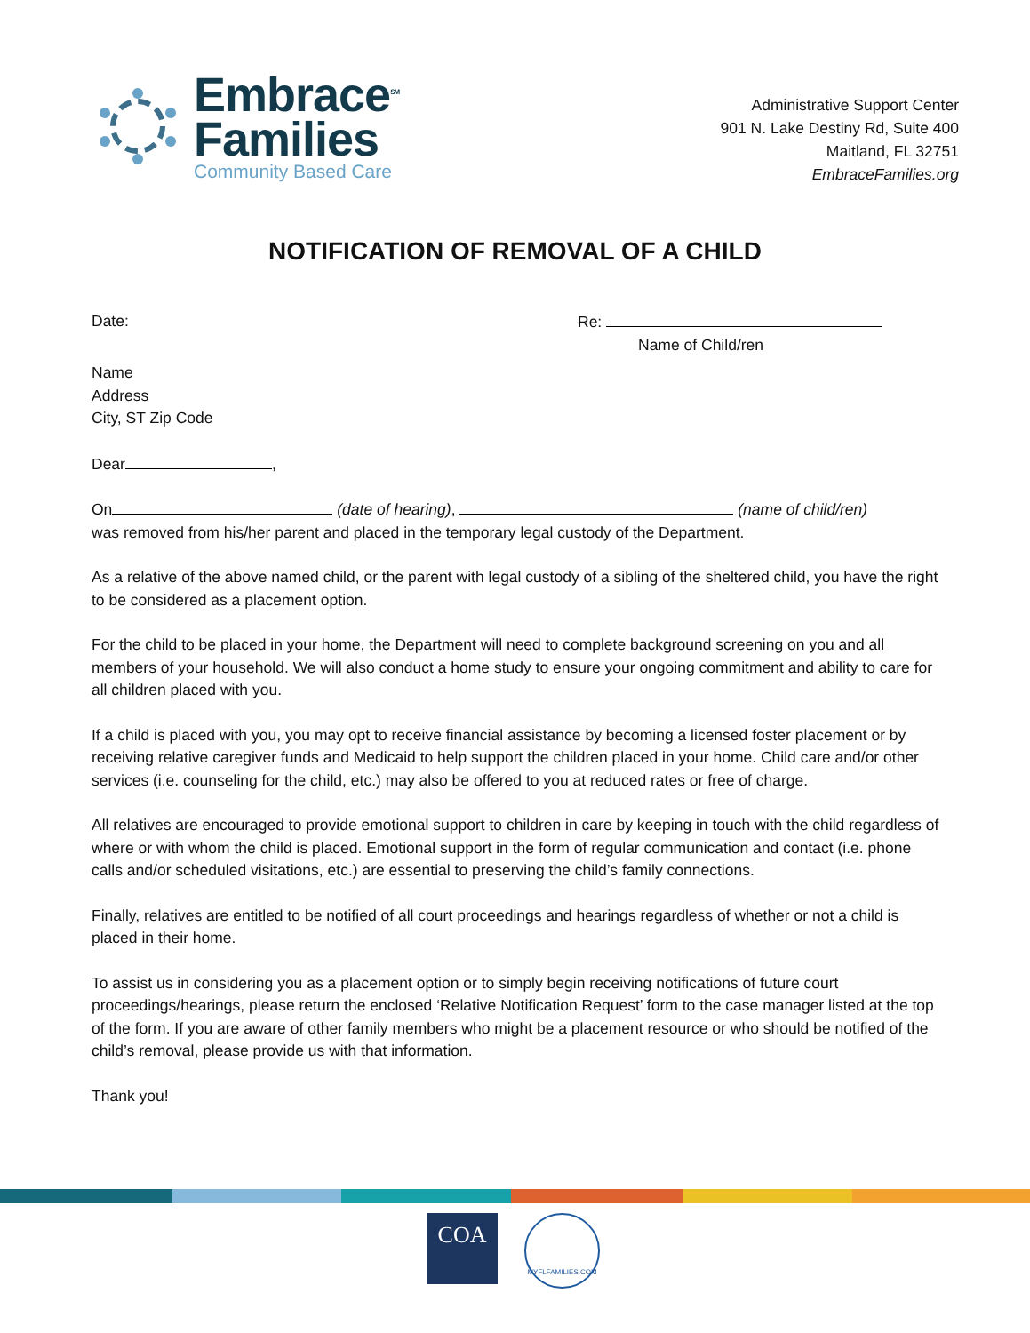Embrace<sup>SM</sup>
Families
Community Based Care
Administrative Support Center
901 N. Lake Destiny Rd, Suite 400
Maitland, FL 32751
EmbraceFamilies.org
NOTIFICATION OF REMOVAL OF A CHILD
Date: Re:
Name of Child/ren
Name
Address
City, ST Zip Code
Dear ,
On (date of hearing), (name of child/ren)
was removed from his/her parent and placed in the temporary legal custody of the Department.
As a relative of the above named child, or the parent with legal custody of a sibling of the sheltered child, you have the right to be considered as a placement option.
For the child to be placed in your home, the Department will need to complete background screening on you and all members of your household. We will also conduct a home study to ensure your ongoing commitment and ability to care for all children placed with you.
If a child is placed with you, you may opt to receive financial assistance by becoming a licensed foster placement or by receiving relative caregiver funds and Medicaid to help support the children placed in your home. Child care and/or other services (i.e. counseling for the child, etc.) may also be offered to you at reduced rates or free of charge.
All relatives are encouraged to provide emotional support to children in care by keeping in touch with the child regardless of where or with whom the child is placed. Emotional support in the form of regular communication and contact (i.e. phone calls and/or scheduled visitations, etc.) are essential to preserving the child’s family connections.
Finally, relatives are entitled to be notified of all court proceedings and hearings regardless of whether or not a child is placed in their home.
To assist us in considering you as a placement option or to simply begin receiving notifications of future court proceedings/hearings, please return the enclosed ‘Relative Notification Request’ form to the case manager listed at the top of the form. If you are aware of other family members who might be a placement resource or who should be notified of the child’s removal, please provide us with that information.
Thank you!
COA
MYFLFAMILIES.COM